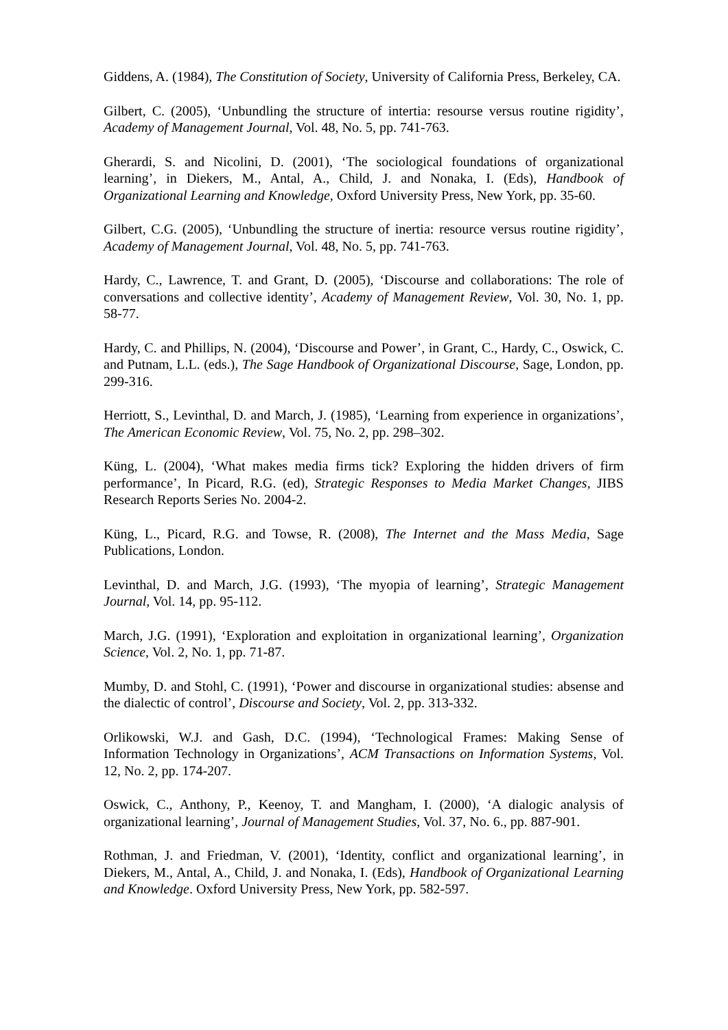Giddens, A. (1984), The Constitution of Society, University of California Press, Berkeley, CA.
Gilbert, C. (2005), ‘Unbundling the structure of intertia: resourse versus routine rigidity’, Academy of Management Journal, Vol. 48, No. 5, pp. 741-763.
Gherardi, S. and Nicolini, D. (2001), ‘The sociological foundations of organizational learning’, in Diekers, M., Antal, A., Child, J. and Nonaka, I. (Eds), Handbook of Organizational Learning and Knowledge, Oxford University Press, New York, pp. 35-60.
Gilbert, C.G. (2005), ‘Unbundling the structure of inertia: resource versus routine rigidity’, Academy of Management Journal, Vol. 48, No. 5, pp. 741-763.
Hardy, C., Lawrence, T. and Grant, D. (2005), ‘Discourse and collaborations: The role of conversations and collective identity’, Academy of Management Review, Vol. 30, No. 1, pp. 58-77.
Hardy, C. and Phillips, N. (2004), ‘Discourse and Power’, in Grant, C., Hardy, C., Oswick, C. and Putnam, L.L. (eds.), The Sage Handbook of Organizational Discourse, Sage, London, pp. 299-316.
Herriott, S., Levinthal, D. and March, J. (1985), ‘Learning from experience in organizations’, The American Economic Review, Vol. 75, No. 2, pp. 298–302.
Küng, L. (2004), ‘What makes media firms tick? Exploring the hidden drivers of firm performance’, In Picard, R.G. (ed), Strategic Responses to Media Market Changes, JIBS Research Reports Series No. 2004-2.
Küng, L., Picard, R.G. and Towse, R. (2008), The Internet and the Mass Media, Sage Publications, London.
Levinthal, D. and March, J.G. (1993), ‘The myopia of learning’, Strategic Management Journal, Vol. 14, pp. 95-112.
March, J.G. (1991), ‘Exploration and exploitation in organizational learning’, Organization Science, Vol. 2, No. 1, pp. 71-87.
Mumby, D. and Stohl, C. (1991), ‘Power and discourse in organizational studies: absense and the dialectic of control’, Discourse and Society, Vol. 2, pp. 313-332.
Orlikowski, W.J. and Gash, D.C. (1994), ‘Technological Frames: Making Sense of Information Technology in Organizations’, ACM Transactions on Information Systems, Vol. 12, No. 2, pp. 174-207.
Oswick, C., Anthony, P., Keenoy, T. and Mangham, I. (2000), ‘A dialogic analysis of organizational learning’, Journal of Management Studies, Vol. 37, No. 6., pp. 887-901.
Rothman, J. and Friedman, V. (2001), ‘Identity, conflict and organizational learning’, in Diekers, M., Antal, A., Child, J. and Nonaka, I. (Eds), Handbook of Organizational Learning and Knowledge. Oxford University Press, New York, pp. 582-597.